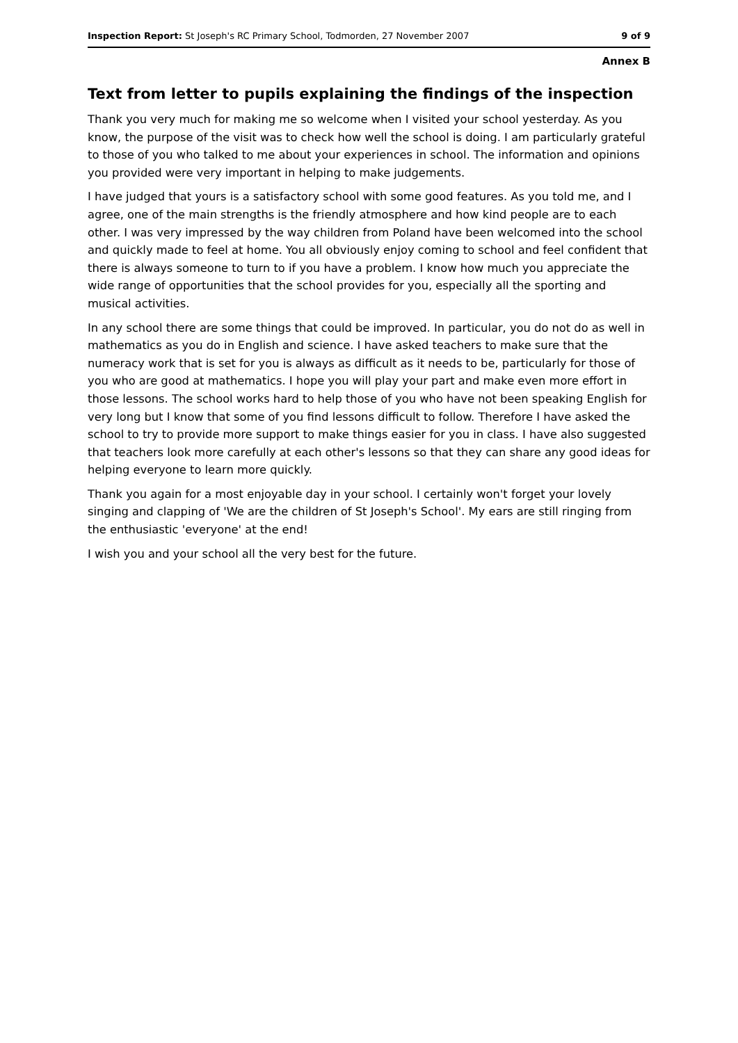Inspection Report: St Joseph's RC Primary School, Todmorden, 27 November 2007 9 of 9
Annex B
Text from letter to pupils explaining the findings of the inspection
Thank you very much for making me so welcome when I visited your school yesterday. As you know, the purpose of the visit was to check how well the school is doing. I am particularly grateful to those of you who talked to me about your experiences in school. The information and opinions you provided were very important in helping to make judgements.
I have judged that yours is a satisfactory school with some good features. As you told me, and I agree, one of the main strengths is the friendly atmosphere and how kind people are to each other. I was very impressed by the way children from Poland have been welcomed into the school and quickly made to feel at home. You all obviously enjoy coming to school and feel confident that there is always someone to turn to if you have a problem. I know how much you appreciate the wide range of opportunities that the school provides for you, especially all the sporting and musical activities.
In any school there are some things that could be improved. In particular, you do not do as well in mathematics as you do in English and science. I have asked teachers to make sure that the numeracy work that is set for you is always as difficult as it needs to be, particularly for those of you who are good at mathematics. I hope you will play your part and make even more effort in those lessons. The school works hard to help those of you who have not been speaking English for very long but I know that some of you find lessons difficult to follow. Therefore I have asked the school to try to provide more support to make things easier for you in class. I have also suggested that teachers look more carefully at each other's lessons so that they can share any good ideas for helping everyone to learn more quickly.
Thank you again for a most enjoyable day in your school. I certainly won't forget your lovely singing and clapping of 'We are the children of St Joseph's School'. My ears are still ringing from the enthusiastic 'everyone' at the end!
I wish you and your school all the very best for the future.